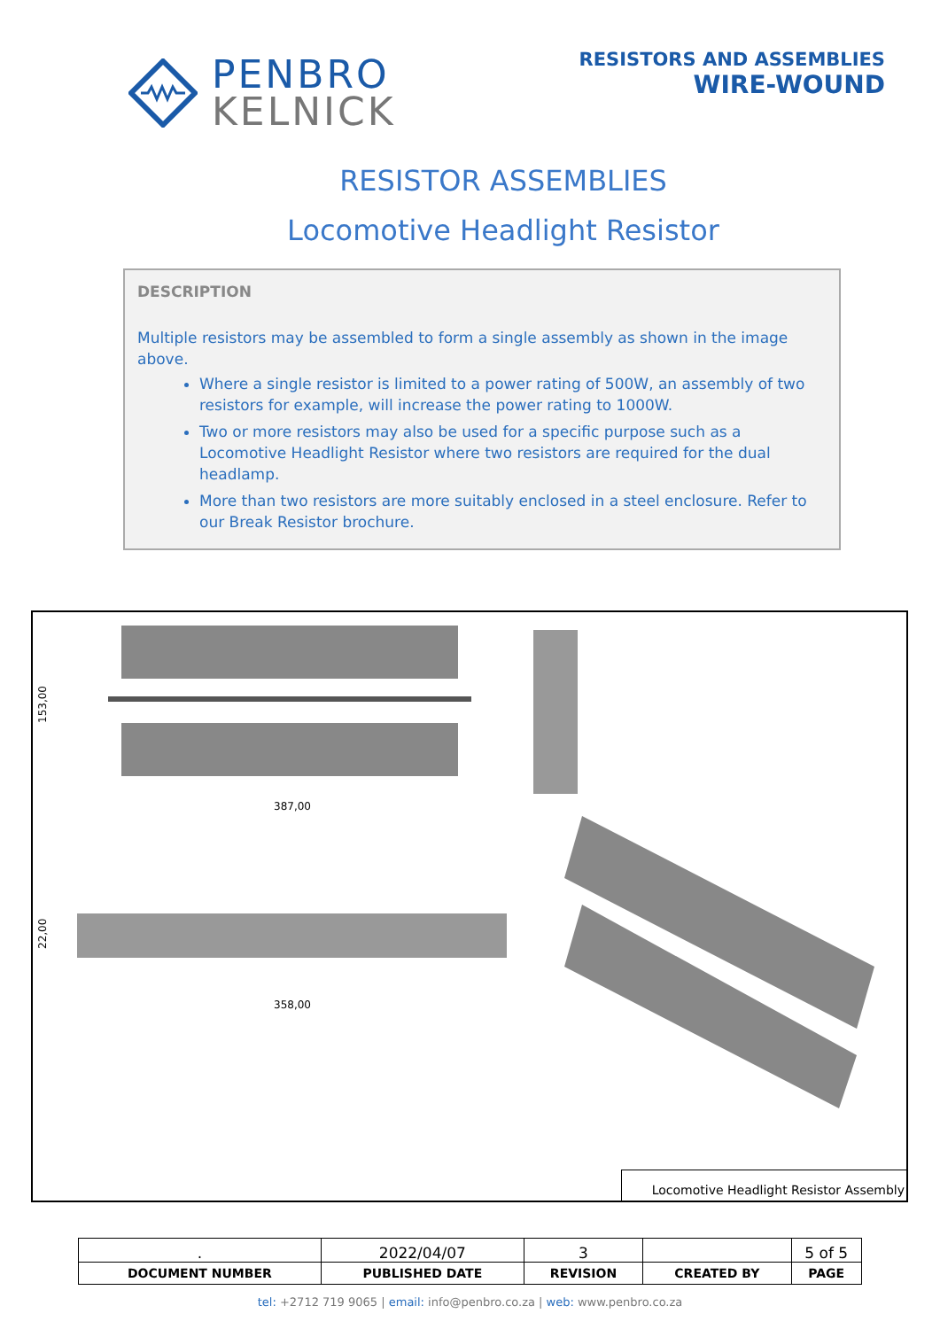PENBRO
KELNICK
RESISTORS AND ASSEMBLIES
WIRE-WOUND
RESISTOR ASSEMBLIES
Locomotive Headlight Resistor
DESCRIPTION
Multiple resistors may be assembled to form a single assembly as shown in the image above.
Where a single resistor is limited to a power rating of 500W, an assembly of two resistors for example, will increase the power rating to 1000W.
Two or more resistors may also be used for a specific purpose such as a Locomotive Headlight Resistor where two resistors are required for the dual headlamp.
More than two resistors are more suitably enclosed in a steel enclosure. Refer to our Break Resistor brochure.
387,00
358,00
153,00
22,00
Locomotive Headlight Resistor Assembly
| . | 2022/04/07 | 3 | | 5 of 5 |
| DOCUMENT NUMBER | PUBLISHED DATE | REVISION | CREATED BY | PAGE |
tel: +2712 719 9065 | email: info@penbro.co.za | web: www.penbro.co.za